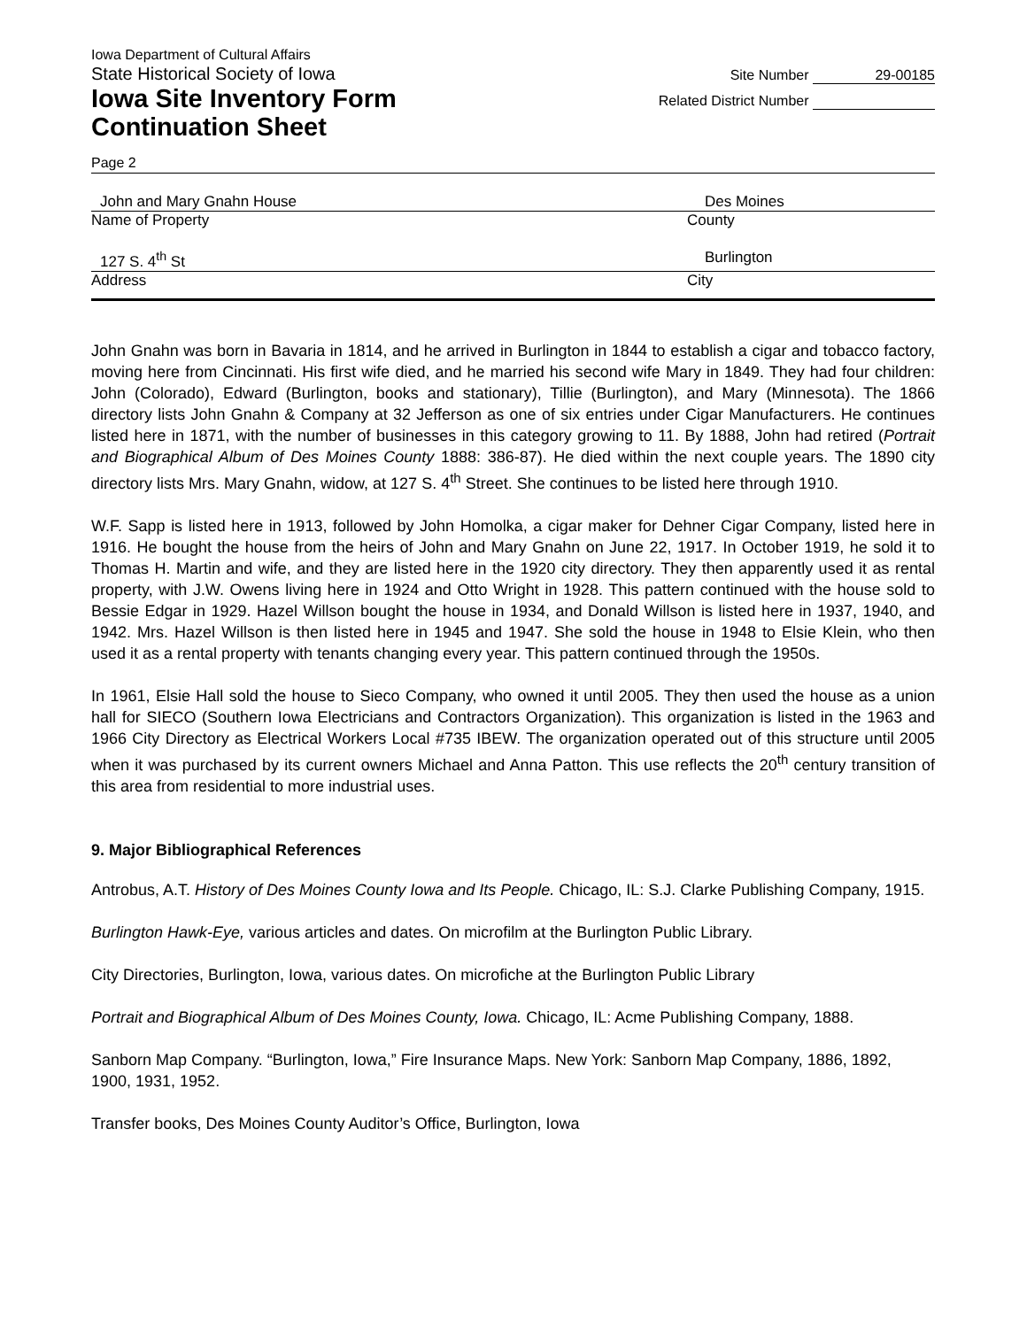Iowa Department of Cultural Affairs
State Historical Society of Iowa
Iowa Site Inventory Form
Continuation Sheet
Site Number 29-00185
Related District Number
Page 2
John and Mary Gnahn House Des Moines
Name of Property County
127 S. 4<sup>th</sup> St Burlington
Address City
John Gnahn was born in Bavaria in 1814, and he arrived in Burlington in 1844 to establish a cigar and tobacco factory, moving here from Cincinnati. His first wife died, and he married his second wife Mary in 1849. They had four children: John (Colorado), Edward (Burlington, books and stationary), Tillie (Burlington), and Mary (Minnesota). The 1866 directory lists John Gnahn & Company at 32 Jefferson as one of six entries under Cigar Manufacturers. He continues listed here in 1871, with the number of businesses in this category growing to 11. By 1888, John had retired (Portrait and Biographical Album of Des Moines County 1888: 386-87). He died within the next couple years. The 1890 city directory lists Mrs. Mary Gnahn, widow, at 127 S. 4<sup>th</sup> Street. She continues to be listed here through 1910.
W.F. Sapp is listed here in 1913, followed by John Homolka, a cigar maker for Dehner Cigar Company, listed here in 1916. He bought the house from the heirs of John and Mary Gnahn on June 22, 1917. In October 1919, he sold it to Thomas H. Martin and wife, and they are listed here in the 1920 city directory. They then apparently used it as rental property, with J.W. Owens living here in 1924 and Otto Wright in 1928. This pattern continued with the house sold to Bessie Edgar in 1929. Hazel Willson bought the house in 1934, and Donald Willson is listed here in 1937, 1940, and 1942. Mrs. Hazel Willson is then listed here in 1945 and 1947. She sold the house in 1948 to Elsie Klein, who then used it as a rental property with tenants changing every year. This pattern continued through the 1950s.
In 1961, Elsie Hall sold the house to Sieco Company, who owned it until 2005. They then used the house as a union hall for SIECO (Southern Iowa Electricians and Contractors Organization). This organization is listed in the 1963 and 1966 City Directory as Electrical Workers Local #735 IBEW. The organization operated out of this structure until 2005 when it was purchased by its current owners Michael and Anna Patton. This use reflects the 20<sup>th</sup> century transition of this area from residential to more industrial uses.
9. Major Bibliographical References
Antrobus, A.T. History of Des Moines County Iowa and Its People. Chicago, IL: S.J. Clarke Publishing Company, 1915.
Burlington Hawk-Eye, various articles and dates. On microfilm at the Burlington Public Library.
City Directories, Burlington, Iowa, various dates. On microfiche at the Burlington Public Library
Portrait and Biographical Album of Des Moines County, Iowa. Chicago, IL: Acme Publishing Company, 1888.
Sanborn Map Company. “Burlington, Iowa,” Fire Insurance Maps. New York: Sanborn Map Company, 1886, 1892, 1900, 1931, 1952.
Transfer books, Des Moines County Auditor’s Office, Burlington, Iowa